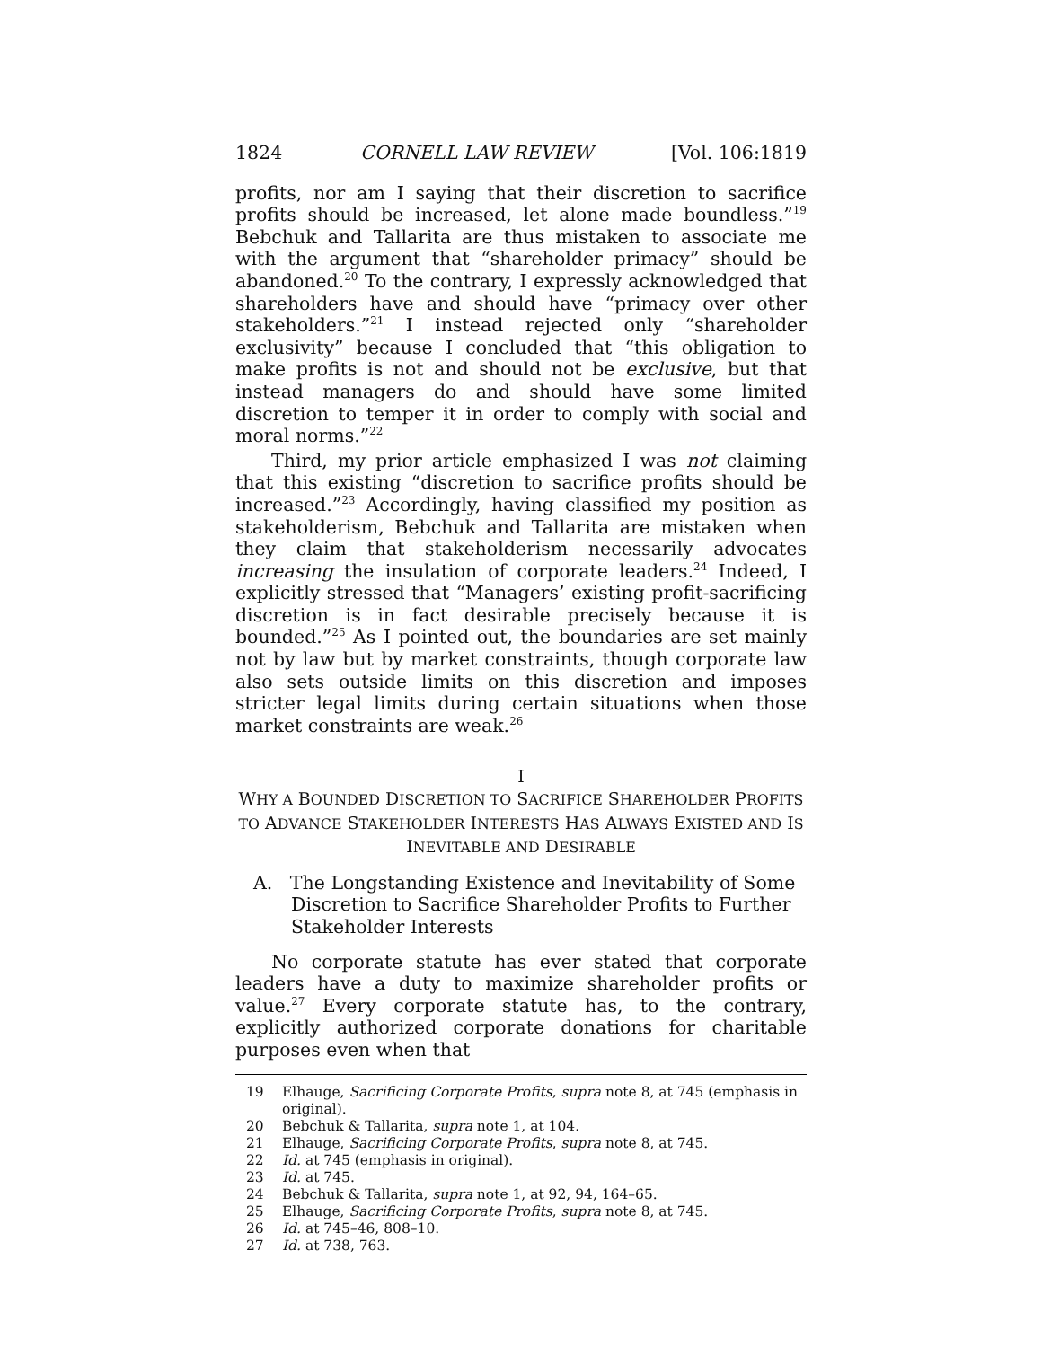1824 CORNELL LAW REVIEW [Vol. 106:1819
profits, nor am I saying that their discretion to sacrifice profits should be increased, let alone made boundless.”<sup>19</sup> Bebchuk and Tallarita are thus mistaken to associate me with the argument that “shareholder primacy” should be abandoned.<sup>20</sup> To the contrary, I expressly acknowledged that shareholders have and should have “primacy over other stakeholders.”<sup>21</sup> I instead rejected only “shareholder exclusivity” because I concluded that “this obligation to make profits is not and should not be exclusive, but that instead managers do and should have some limited discretion to temper it in order to comply with social and moral norms.”<sup>22</sup>
Third, my prior article emphasized I was not claiming that this existing “discretion to sacrifice profits should be increased.”<sup>23</sup> Accordingly, having classified my position as stakeholderism, Bebchuk and Tallarita are mistaken when they claim that stakeholderism necessarily advocates increasing the insulation of corporate leaders.<sup>24</sup> Indeed, I explicitly stressed that “Managers’ existing profit-sacrificing discretion is in fact desirable precisely because it is bounded.”<sup>25</sup> As I pointed out, the boundaries are set mainly not by law but by market constraints, though corporate law also sets outside limits on this discretion and imposes stricter legal limits during certain situations when those market constraints are weak.<sup>26</sup>
I
WHY A BOUNDED DISCRETION TO SACRIFICE SHAREHOLDER PROFITS
TO ADVANCE STAKEHOLDER INTERESTS HAS ALWAYS EXISTED AND IS
INEVITABLE AND DESIRABLE
A. The Longstanding Existence and Inevitability of Some Discretion to Sacrifice Shareholder Profits to Further Stakeholder Interests
No corporate statute has ever stated that corporate leaders have a duty to maximize shareholder profits or value.<sup>27</sup> Every corporate statute has, to the contrary, explicitly authorized corporate donations for charitable purposes even when that
19 Elhauge, Sacrificing Corporate Profits, supra note 8, at 745 (emphasis in original).
20 Bebchuk & Tallarita, supra note 1, at 104.
21 Elhauge, Sacrificing Corporate Profits, supra note 8, at 745.
22 Id. at 745 (emphasis in original).
23 Id. at 745.
24 Bebchuk & Tallarita, supra note 1, at 92, 94, 164–65.
25 Elhauge, Sacrificing Corporate Profits, supra note 8, at 745.
26 Id. at 745–46, 808–10.
27 Id. at 738, 763.